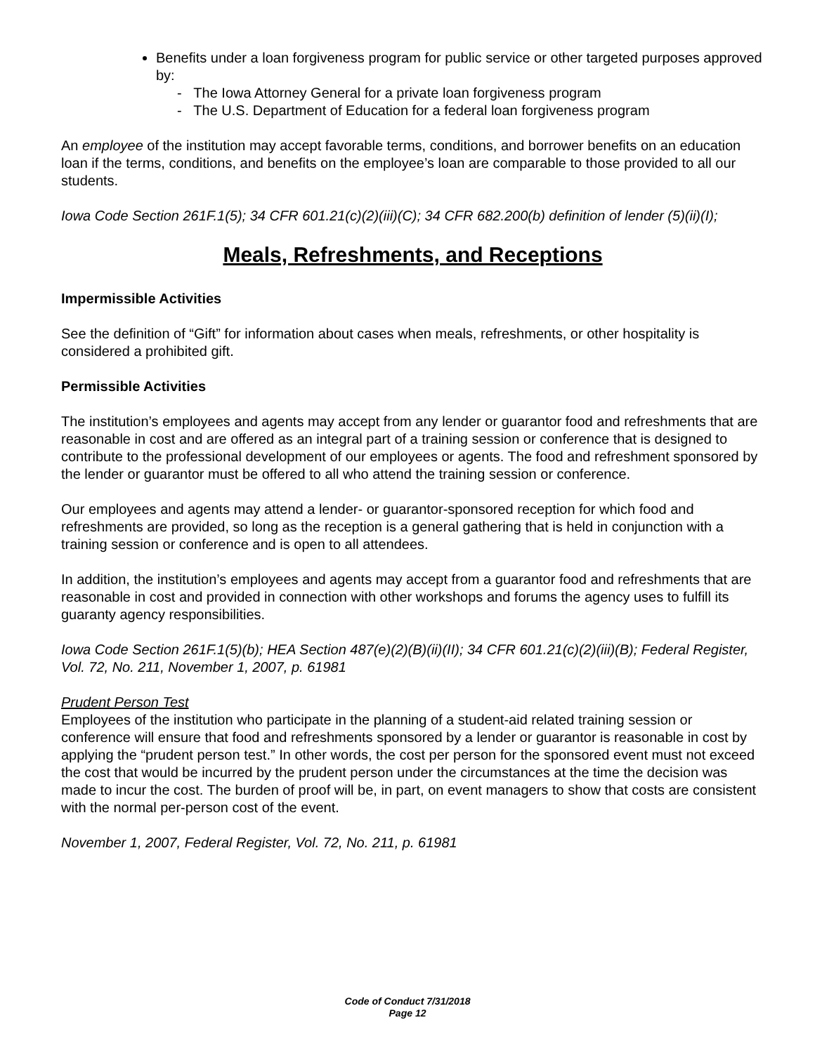Benefits under a loan forgiveness program for public service or other targeted purposes approved by:
- The Iowa Attorney General for a private loan forgiveness program
- The U.S. Department of Education for a federal loan forgiveness program
An employee of the institution may accept favorable terms, conditions, and borrower benefits on an education loan if the terms, conditions, and benefits on the employee’s loan are comparable to those provided to all our students.
Iowa Code Section 261F.1(5); 34 CFR 601.21(c)(2)(iii)(C); 34 CFR 682.200(b) definition of lender (5)(ii)(I);
Meals, Refreshments, and Receptions
Impermissible Activities
See the definition of “Gift” for information about cases when meals, refreshments, or other hospitality is considered a prohibited gift.
Permissible Activities
The institution’s employees and agents may accept from any lender or guarantor food and refreshments that are reasonable in cost and are offered as an integral part of a training session or conference that is designed to contribute to the professional development of our employees or agents. The food and refreshment sponsored by the lender or guarantor must be offered to all who attend the training session or conference.
Our employees and agents may attend a lender- or guarantor-sponsored reception for which food and refreshments are provided, so long as the reception is a general gathering that is held in conjunction with a training session or conference and is open to all attendees.
In addition, the institution’s employees and agents may accept from a guarantor food and refreshments that are reasonable in cost and provided in connection with other workshops and forums the agency uses to fulfill its guaranty agency responsibilities.
Iowa Code Section 261F.1(5)(b); HEA Section 487(e)(2)(B)(ii)(II); 34 CFR 601.21(c)(2)(iii)(B); Federal Register, Vol. 72, No. 211, November 1, 2007, p. 61981
Prudent Person Test
Employees of the institution who participate in the planning of a student-aid related training session or conference will ensure that food and refreshments sponsored by a lender or guarantor is reasonable in cost by applying the “prudent person test.” In other words, the cost per person for the sponsored event must not exceed the cost that would be incurred by the prudent person under the circumstances at the time the decision was made to incur the cost. The burden of proof will be, in part, on event managers to show that costs are consistent with the normal per-person cost of the event.
November 1, 2007, Federal Register, Vol. 72, No. 211, p. 61981
Code of Conduct 7/31/2018
Page 12